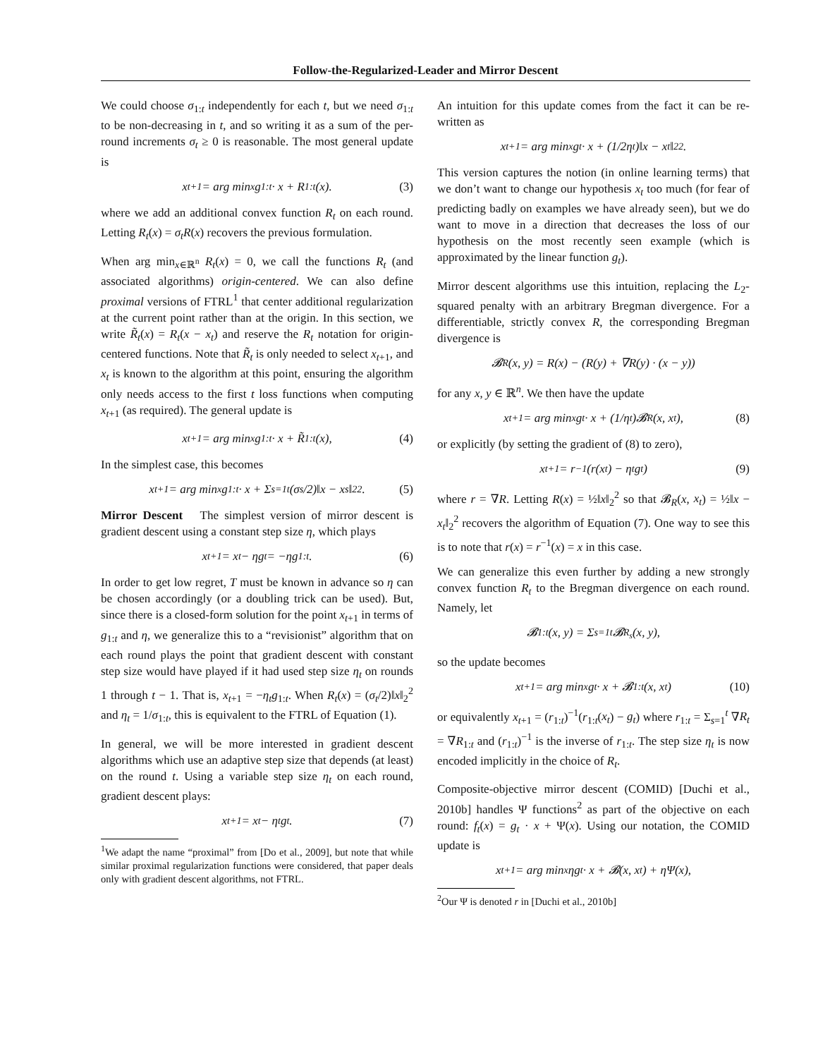Follow-the-Regularized-Leader and Mirror Descent
We could choose σ<sub>1:t</sub> independently for each t, but we need σ<sub>1:t</sub> to be non-decreasing in t, and so writing it as a sum of the per-round increments σ<sub>t</sub> ≥ 0 is reasonable. The most general update is
x<sub>t+1</sub> = arg min<sub>x</sub> g<sub>1:t</sub> · x + R<sub>1:t</sub>(x). (3)
where we add an additional convex function R<sub>t</sub> on each round. Letting R<sub>t</sub>(x) = σ<sub>t</sub>R(x) recovers the previous formulation.
When arg min<sub>x∈ℝ<sup>n</sup></sub> R<sub>t</sub>(x) = 0, we call the functions R<sub>t</sub> (and associated algorithms) origin-centered. We can also define proximal versions of FTRL<sup>1</sup> that center additional regularization at the current point rather than at the origin. In this section, we write R̃<sub>t</sub>(x) = R<sub>t</sub>(x − x<sub>t</sub>) and reserve the R<sub>t</sub> notation for origin-centered functions. Note that R̃<sub>t</sub> is only needed to select x<sub>t+1</sub>, and x<sub>t</sub> is known to the algorithm at this point, ensuring the algorithm only needs access to the first t loss functions when computing x<sub>t+1</sub> (as required). The general update is
x<sub>t+1</sub> = arg min<sub>x</sub> g<sub>1:t</sub> · x + R̃<sub>1:t</sub>(x), (4)
In the simplest case, this becomes
x<sub>t+1</sub> = arg min<sub>x</sub> g<sub>1:t</sub> · x + Σ<sub>s=1</sub><sup>t</sup> (σ<sub>s</sub>/2)‖x − x<sub>s</sub>‖<sub>2</sub><sup>2</sup>. (5)
Mirror Descent The simplest version of mirror descent is gradient descent using a constant step size η, which plays
x<sub>t+1</sub> = x<sub>t</sub> − ηg<sub>t</sub> = −ηg<sub>1:t</sub>. (6)
In order to get low regret, T must be known in advance so η can be chosen accordingly (or a doubling trick can be used). But, since there is a closed-form solution for the point x<sub>t+1</sub> in terms of g<sub>1:t</sub> and η, we generalize this to a “revisionist” algorithm that on each round plays the point that gradient descent with constant step size would have played if it had used step size η<sub>t</sub> on rounds 1 through t − 1. That is, x<sub>t+1</sub> = −η<sub>t</sub>g<sub>1:t</sub>. When R<sub>t</sub>(x) = (σ<sub>t</sub>/2)‖x‖<sub>2</sub><sup>2</sup> and η<sub>t</sub> = 1/σ<sub>1:t</sub>, this is equivalent to the FTRL of Equation (1).
In general, we will be more interested in gradient descent algorithms which use an adaptive step size that depends (at least) on the round t. Using a variable step size η<sub>t</sub> on each round, gradient descent plays:
x<sub>t+1</sub> = x<sub>t</sub> − η<sub>t</sub>g<sub>t</sub>. (7)
<sup>1</sup> We adapt the name “proximal” from [Do et al., 2009], but note that while similar proximal regularization functions were considered, that paper deals only with gradient descent algorithms, not FTRL.
An intuition for this update comes from the fact it can be re-written as
x<sub>t+1</sub> = arg min<sub>x</sub> g<sub>t</sub> · x + (1/2η<sub>t</sub>)‖x − x<sub>t</sub>‖<sub>2</sub><sup>2</sup>.
This version captures the notion (in online learning terms) that we don’t want to change our hypothesis x<sub>t</sub> too much (for fear of predicting badly on examples we have already seen), but we do want to move in a direction that decreases the loss of our hypothesis on the most recently seen example (which is approximated by the linear function g<sub>t</sub>).
Mirror descent algorithms use this intuition, replacing the L<sub>2</sub>-squared penalty with an arbitrary Bregman divergence. For a differentiable, strictly convex R, the corresponding Bregman divergence is
𝓑<sub>R</sub>(x, y) = R(x) − (R(y) + ∇R(y) · (x − y))
for any x, y ∈ ℝ<sup>n</sup>. We then have the update
x<sub>t+1</sub> = arg min<sub>x</sub> g<sub>t</sub> · x + (1/η<sub>t</sub>)𝓑<sub>R</sub>(x, x<sub>t</sub>), (8)
or explicitly (by setting the gradient of (8) to zero),
x<sub>t+1</sub> = r<sup>−1</sup>(r(x<sub>t</sub>) − η<sub>t</sub>g<sub>t</sub>) (9)
where r = ∇R. Letting R(x) = ½‖x‖<sub>2</sub><sup>2</sup> so that 𝓑<sub>R</sub>(x, x<sub>t</sub>) = ½‖x − x<sub>t</sub>‖<sub>2</sub><sup>2</sup> recovers the algorithm of Equation (7). One way to see this is to note that r(x) = r<sup>−1</sup>(x) = x in this case.
We can generalize this even further by adding a new strongly convex function R<sub>t</sub> to the Bregman divergence on each round. Namely, let
𝓑<sub>1:t</sub>(x, y) = Σ<sub>s=1</sub><sup>t</sup> 𝓑<sub>R<sub>s</sub></sub>(x, y),
so the update becomes
x<sub>t+1</sub> = arg min<sub>x</sub> g<sub>t</sub> · x + 𝓑<sub>1:t</sub>(x, x<sub>t</sub>) (10)
or equivalently x<sub>t+1</sub> = (r<sub>1:t</sub>)<sup>−1</sup>(r<sub>1:t</sub>(x<sub>t</sub>) − g<sub>t</sub>) where r<sub>1:t</sub> = Σ<sub>s=1</sub><sup>t</sup> ∇R<sub>t</sub> = ∇R<sub>1:t</sub> and (r<sub>1:t</sub>)<sup>−1</sup> is the inverse of r<sub>1:t</sub>. The step size η<sub>t</sub> is now encoded implicitly in the choice of R<sub>t</sub>.
Composite-objective mirror descent (COMID) [Duchi et al., 2010b] handles Ψ functions<sup>2</sup> as part of the objective on each round: f<sub>t</sub>(x) = g<sub>t</sub> · x + Ψ(x). Using our notation, the COMID update is
x<sub>t+1</sub> = arg min<sub>x</sub> ηg<sub>t</sub> · x + 𝓑(x, x<sub>t</sub>) + ηΨ(x),
<sup>2</sup> Our Ψ is denoted r in [Duchi et al., 2010b]